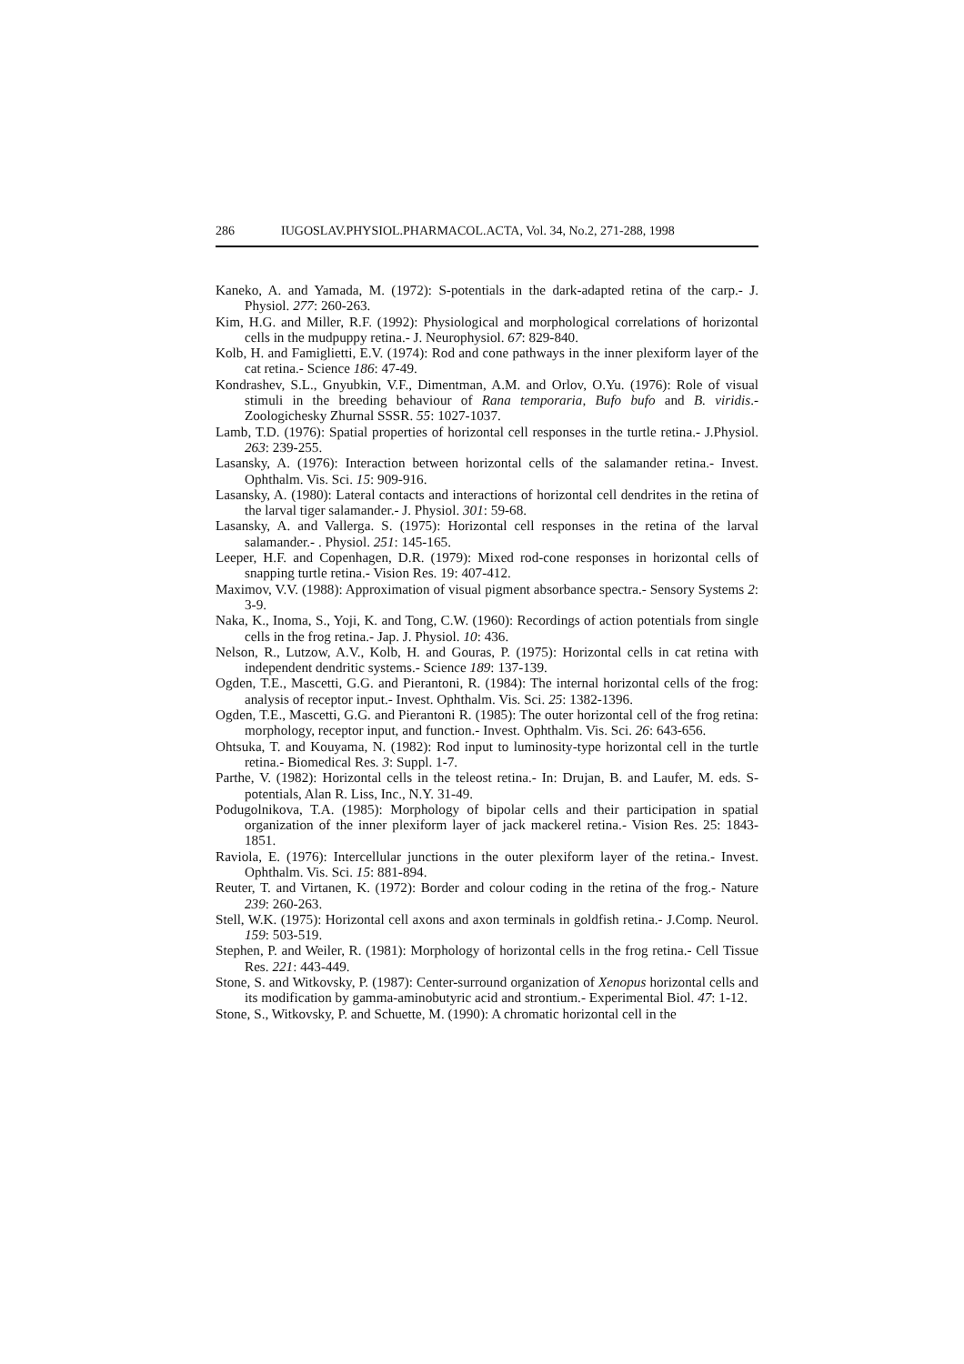286 IUGOSLAV.PHYSIOL.PHARMACOL.ACTA, Vol. 34, No.2, 271-288, 1998
Kaneko, A. and Yamada, M. (1972): S-potentials in the dark-adapted retina of the carp.- J. Physiol. 277: 260-263.
Kim, H.G. and Miller, R.F. (1992): Physiological and morphological correlations of horizontal cells in the mudpuppy retina.- J. Neurophysiol. 67: 829-840.
Kolb, H. and Famiglietti, E.V. (1974): Rod and cone pathways in the inner plexiform layer of the cat retina.- Science 186: 47-49.
Kondrashev, S.L., Gnyubkin, V.F., Dimentman, A.M. and Orlov, O.Yu. (1976): Role of visual stimuli in the breeding behaviour of Rana temporaria, Bufo bufo and B. viridis.- Zoologichesky Zhurnal SSSR. 55: 1027-1037.
Lamb, T.D. (1976): Spatial properties of horizontal cell responses in the turtle retina.- J.Physiol. 263: 239-255.
Lasansky, A. (1976): Interaction between horizontal cells of the salamander retina.- Invest. Ophthalm. Vis. Sci. 15: 909-916.
Lasansky, A. (1980): Lateral contacts and interactions of horizontal cell dendrites in the retina of the larval tiger salamander.- J. Physiol. 301: 59-68.
Lasansky, A. and Vallerga. S. (1975): Horizontal cell responses in the retina of the larval salamander.- . Physiol. 251: 145-165.
Leeper, H.F. and Copenhagen, D.R. (1979): Mixed rod-cone responses in horizontal cells of snapping turtle retina.- Vision Res. 19: 407-412.
Maximov, V.V. (1988): Approximation of visual pigment absorbance spectra.- Sensory Systems 2: 3-9.
Naka, K., Inoma, S., Yoji, K. and Tong, C.W. (1960): Recordings of action potentials from single cells in the frog retina.- Jap. J. Physiol. 10: 436.
Nelson, R., Lutzow, A.V., Kolb, H. and Gouras, P. (1975): Horizontal cells in cat retina with independent dendritic systems.- Science 189: 137-139.
Ogden, T.E., Mascetti, G.G. and Pierantoni, R. (1984): The internal horizontal cells of the frog: analysis of receptor input.- Invest. Ophthalm. Vis. Sci. 25: 1382-1396.
Ogden, T.E., Mascetti, G.G. and Pierantoni R. (1985): The outer horizontal cell of the frog retina: morphology, receptor input, and function.- Invest. Ophthalm. Vis. Sci. 26: 643-656.
Ohtsuka, T. and Kouyama, N. (1982): Rod input to luminosity-type horizontal cell in the turtle retina.- Biomedical Res. 3: Suppl. 1-7.
Parthe, V. (1982): Horizontal cells in the teleost retina.- In: Drujan, B. and Laufer, M. eds. S-potentials, Alan R. Liss, Inc., N.Y. 31-49.
Podugolnikova, T.A. (1985): Morphology of bipolar cells and their participation in spatial organization of the inner plexiform layer of jack mackerel retina.- Vision Res. 25: 1843-1851.
Raviola, E. (1976): Intercellular junctions in the outer plexiform layer of the retina.- Invest. Ophthalm. Vis. Sci. 15: 881-894.
Reuter, T. and Virtanen, K. (1972): Border and colour coding in the retina of the frog.- Nature 239: 260-263.
Stell, W.K. (1975): Horizontal cell axons and axon terminals in goldfish retina.- J.Comp. Neurol. 159: 503-519.
Stephen, P. and Weiler, R. (1981): Morphology of horizontal cells in the frog retina.- Cell Tissue Res. 221: 443-449.
Stone, S. and Witkovsky, P. (1987): Center-surround organization of Xenopus horizontal cells and its modification by gamma-aminobutyric acid and strontium.- Experimental Biol. 47: 1-12.
Stone, S., Witkovsky, P. and Schuette, M. (1990): A chromatic horizontal cell in the